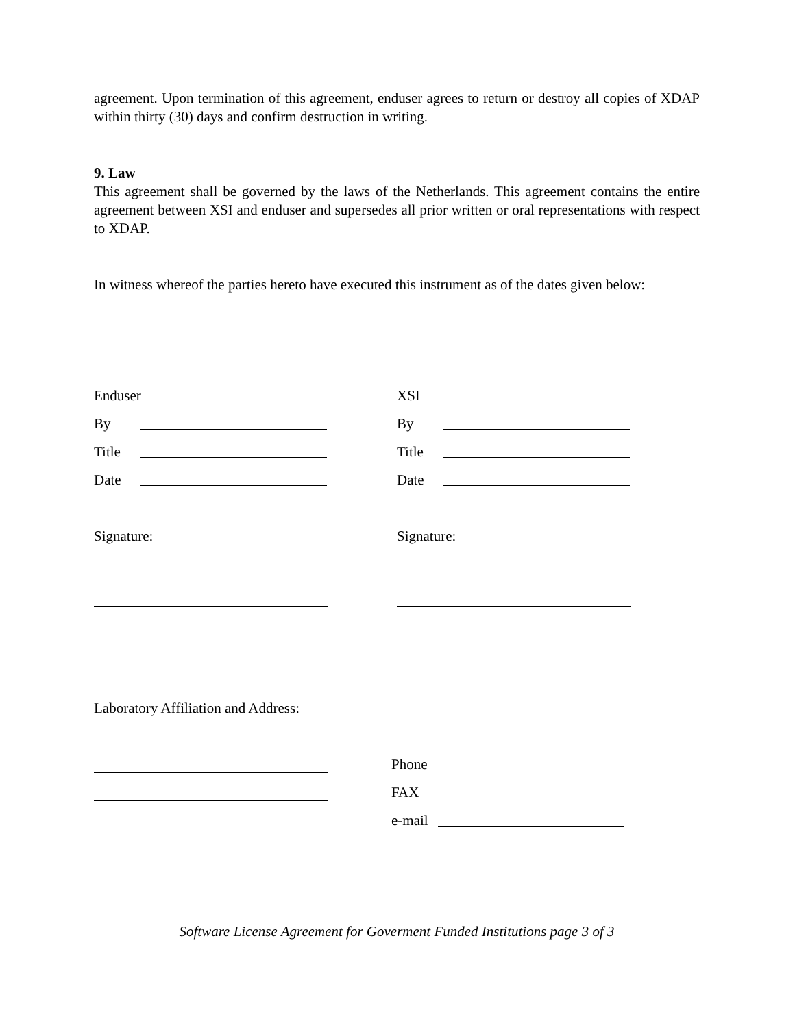agreement. Upon termination of this agreement, enduser agrees to return or destroy all copies of XDAP within thirty (30) days and confirm destruction in writing.
9. Law
This agreement shall be governed by the laws of the Netherlands. This agreement contains the entire agreement between XSI and enduser and supersedes all prior written or oral representations with respect to XDAP.
In witness whereof the parties hereto have executed this instrument as of the dates given below:
Enduser
XSI
By
By
Title
Title
Date
Date
Signature:
Signature:
Laboratory Affiliation and Address:
Phone
FAX
e-mail
Software License Agreement for Goverment Funded Institutions page 3 of 3